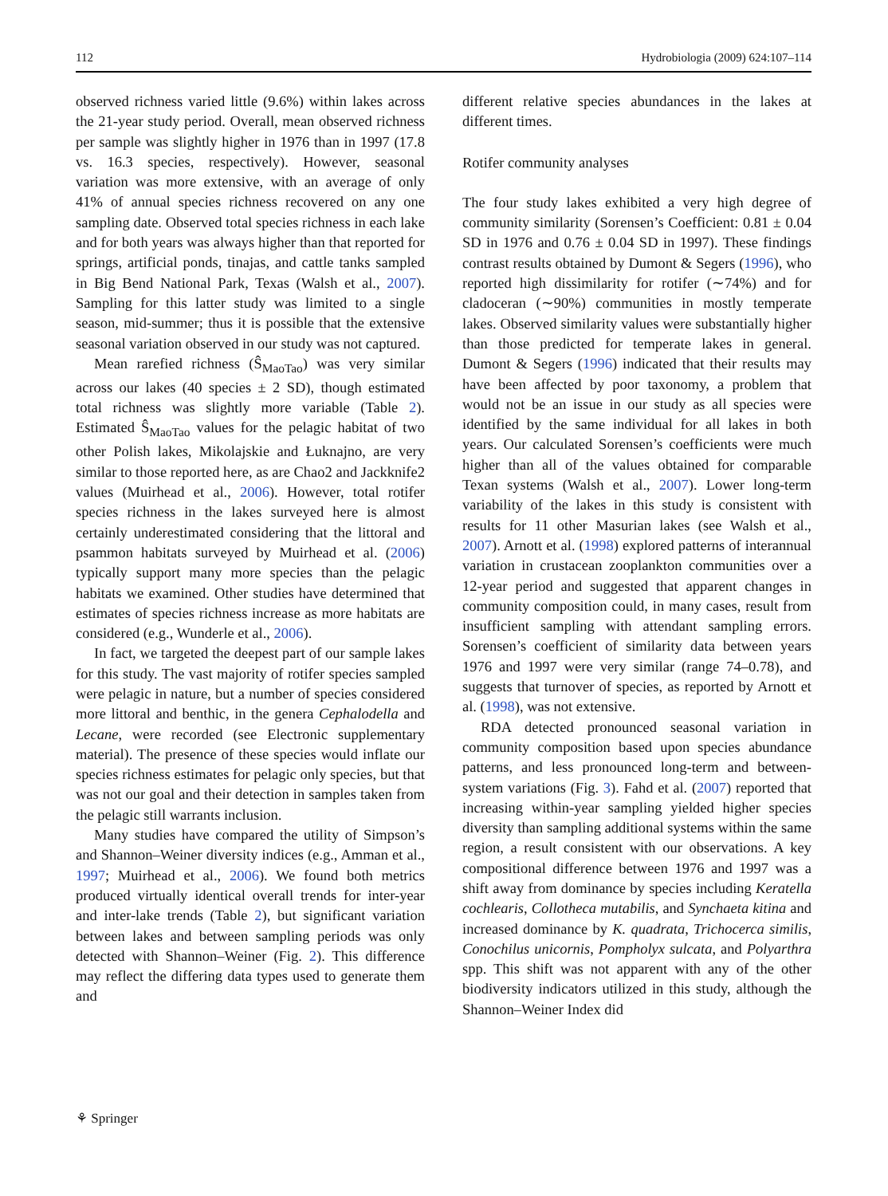112 Hydrobiologia (2009) 624:107–114
observed richness varied little (9.6%) within lakes across the 21-year study period. Overall, mean observed richness per sample was slightly higher in 1976 than in 1997 (17.8 vs. 16.3 species, respectively). However, seasonal variation was more extensive, with an average of only 41% of annual species richness recovered on any one sampling date. Observed total species richness in each lake and for both years was always higher than that reported for springs, artificial ponds, tinajas, and cattle tanks sampled in Big Bend National Park, Texas (Walsh et al., 2007). Sampling for this latter study was limited to a single season, mid-summer; thus it is possible that the extensive seasonal variation observed in our study was not captured.
Mean rarefied richness (Ŝ<sub>MaoTao</sub>) was very similar across our lakes (40 species ± 2 SD), though estimated total richness was slightly more variable (Table 2). Estimated Ŝ<sub>MaoTao</sub> values for the pelagic habitat of two other Polish lakes, Mikolajskie and Łuknajno, are very similar to those reported here, as are Chao2 and Jackknife2 values (Muirhead et al., 2006). However, total rotifer species richness in the lakes surveyed here is almost certainly underestimated considering that the littoral and psammon habitats surveyed by Muirhead et al. (2006) typically support many more species than the pelagic habitats we examined. Other studies have determined that estimates of species richness increase as more habitats are considered (e.g., Wunderle et al., 2006).
In fact, we targeted the deepest part of our sample lakes for this study. The vast majority of rotifer species sampled were pelagic in nature, but a number of species considered more littoral and benthic, in the genera Cephalodella and Lecane, were recorded (see Electronic supplementary material). The presence of these species would inflate our species richness estimates for pelagic only species, but that was not our goal and their detection in samples taken from the pelagic still warrants inclusion.
Many studies have compared the utility of Simpson’s and Shannon–Weiner diversity indices (e.g., Amman et al., 1997; Muirhead et al., 2006). We found both metrics produced virtually identical overall trends for inter-year and inter-lake trends (Table 2), but significant variation between lakes and between sampling periods was only detected with Shannon–Weiner (Fig. 2). This difference may reflect the differing data types used to generate them and
different relative species abundances in the lakes at different times.
Rotifer community analyses
The four study lakes exhibited a very high degree of community similarity (Sorensen’s Coefficient: 0.81 ± 0.04 SD in 1976 and 0.76 ± 0.04 SD in 1997). These findings contrast results obtained by Dumont & Segers (1996), who reported high dissimilarity for rotifer (∼74%) and for cladoceran (∼90%) communities in mostly temperate lakes. Observed similarity values were substantially higher than those predicted for temperate lakes in general. Dumont & Segers (1996) indicated that their results may have been affected by poor taxonomy, a problem that would not be an issue in our study as all species were identified by the same individual for all lakes in both years. Our calculated Sorensen’s coefficients were much higher than all of the values obtained for comparable Texan systems (Walsh et al., 2007). Lower long-term variability of the lakes in this study is consistent with results for 11 other Masurian lakes (see Walsh et al., 2007). Arnott et al. (1998) explored patterns of interannual variation in crustacean zooplankton communities over a 12-year period and suggested that apparent changes in community composition could, in many cases, result from insufficient sampling with attendant sampling errors. Sorensen’s coefficient of similarity data between years 1976 and 1997 were very similar (range 74–0.78), and suggests that turnover of species, as reported by Arnott et al. (1998), was not extensive.
RDA detected pronounced seasonal variation in community composition based upon species abundance patterns, and less pronounced long-term and between-system variations (Fig. 3). Fahd et al. (2007) reported that increasing within-year sampling yielded higher species diversity than sampling additional systems within the same region, a result consistent with our observations. A key compositional difference between 1976 and 1997 was a shift away from dominance by species including Keratella cochlearis, Collotheca mutabilis, and Synchaeta kitina and increased dominance by K. quadrata, Trichocerca similis, Conochilus unicornis, Pompholyx sulcata, and Polyarthra spp. This shift was not apparent with any of the other biodiversity indicators utilized in this study, although the Shannon–Weiner Index did
⚘ Springer